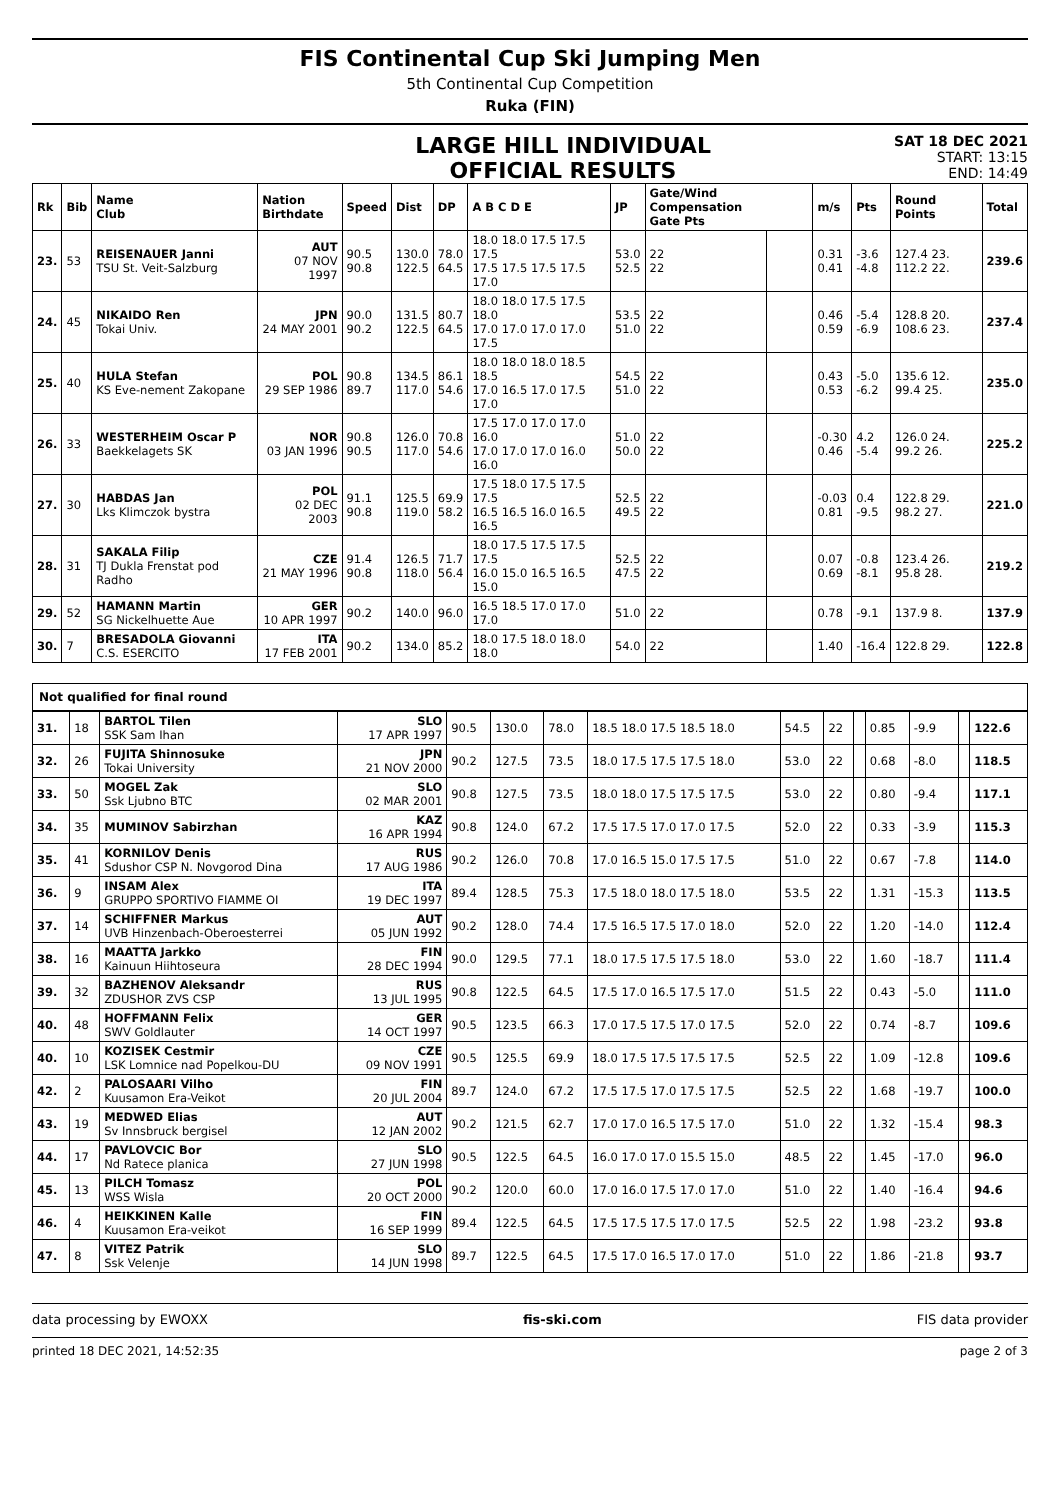FIS Continental Cup Ski Jumping Men
5th Continental Cup Competition
Ruka (FIN)
LARGE HILL INDIVIDUAL
OFFICIAL RESULTS
SAT 18 DEC 2021
START: 13:15
END: 14:49
| Rk | Bib | Name Club | Nation Birthdate | Speed | Dist | DP | A B C D E | JP | Gate/Wind Compensation Gate Pts | | m/s | Pts | Round Points | Total |
| --- | --- | --- | --- | --- | --- | --- | --- | --- | --- | --- | --- | --- | --- | --- |
| 23. | 53 | REISENAUER Janni TSU St. Veit-Salzburg | AUT 07 NOV 1997 | 90.5 90.8 | 130.0 122.5 | 78.0 64.5 | 18.0 18.0 17.5 17.5 17.5 17.5 17.5 17.5 17.5 17.0 | 53.0 52.5 | 22 22 | | 0.31 0.41 | -3.6 -4.8 | 127.4 23. 112.2 22. | 239.6 |
| 24. | 45 | NIKAIDO Ren Tokai Univ. | JPN 24 MAY 2001 | 90.0 90.2 | 131.5 122.5 | 80.7 64.5 | 18.0 18.0 17.5 17.5 18.0 17.0 17.0 17.0 17.0 17.5 | 53.5 51.0 | 22 22 | | 0.46 0.59 | -5.4 -6.9 | 128.8 20. 108.6 23. | 237.4 |
| 25. | 40 | HULA Stefan KS Eve-nement Zakopane | POL 29 SEP 1986 | 90.8 89.7 | 134.5 117.0 | 86.1 54.6 | 18.0 18.0 18.0 18.5 18.5 17.0 16.5 17.0 17.5 17.0 | 54.5 51.0 | 22 22 | | 0.43 0.53 | -5.0 -6.2 | 135.6 12. 99.4 25. | 235.0 |
| 26. | 33 | WESTERHEIM Oscar P Baekkelagets SK | NOR 03 JAN 1996 | 90.8 90.5 | 126.0 117.0 | 70.8 54.6 | 17.5 17.0 17.0 17.0 16.0 17.0 17.0 17.0 16.0 16.0 | 51.0 50.0 | 22 22 | | -0.30 0.46 | 4.2 -5.4 | 126.0 24. 99.2 26. | 225.2 |
| 27. | 30 | HABDAS Jan Lks Klimczok bystra | POL 02 DEC 2003 | 91.1 90.8 | 125.5 119.0 | 69.9 58.2 | 17.5 18.0 17.5 17.5 17.5 16.5 16.5 16.0 16.5 16.5 | 52.5 49.5 | 22 22 | | -0.03 0.81 | 0.4 -9.5 | 122.8 29. 98.2 27. | 221.0 |
| 28. | 31 | SAKALA Filip TJ Dukla Frenstat pod Radho | CZE 21 MAY 1996 | 91.4 90.8 | 126.5 118.0 | 71.7 56.4 | 18.0 17.5 17.5 17.5 17.5 16.0 15.0 16.5 16.5 15.0 | 52.5 47.5 | 22 22 | | 0.07 0.69 | -0.8 -8.1 | 123.4 26. 95.8 28. | 219.2 |
| 29. | 52 | HAMANN Martin SG Nickelhuette Aue | GER 10 APR 1997 | 90.2 | 140.0 | 96.0 | 16.5 18.5 17.0 17.0 17.0 | 51.0 | 22 | | 0.78 | -9.1 | 137.9 8. | 137.9 |
| 30. | 7 | BRESADOLA Giovanni C.S. ESERCITO | ITA 17 FEB 2001 | 90.2 | 134.0 | 85.2 | 18.0 17.5 18.0 18.0 18.0 | 54.0 | 22 | | 1.40 | -16.4 | 122.8 29. | 122.8 |
Not qualified for final round
| 31. | 18 | BARTOL Tilen SSK Sam Ihan | SLO 17 APR 1997 | 90.5 | 130.0 | 78.0 | 18.5 18.0 17.5 18.5 18.0 | 54.5 | 22 | | 0.85 | -9.9 | | 122.6 |
| 32. | 26 | FUJITA Shinnosuke Tokai University | JPN 21 NOV 2000 | 90.2 | 127.5 | 73.5 | 18.0 17.5 17.5 17.5 18.0 | 53.0 | 22 | | 0.68 | -8.0 | | 118.5 |
| 33. | 50 | MOGEL Zak Ssk Ljubno BTC | SLO 02 MAR 2001 | 90.8 | 127.5 | 73.5 | 18.0 18.0 17.5 17.5 17.5 | 53.0 | 22 | | 0.80 | -9.4 | | 117.1 |
| 34. | 35 | MUMINOV Sabirzhan | KAZ 16 APR 1994 | 90.8 | 124.0 | 67.2 | 17.5 17.5 17.0 17.0 17.5 | 52.0 | 22 | | 0.33 | -3.9 | | 115.3 |
| 35. | 41 | KORNILOV Denis Sdushor CSP N. Novgorod Dina | RUS 17 AUG 1986 | 90.2 | 126.0 | 70.8 | 17.0 16.5 15.0 17.5 17.5 | 51.0 | 22 | | 0.67 | -7.8 | | 114.0 |
| 36. | 9 | INSAM Alex GRUPPO SPORTIVO FIAMME OI | ITA 19 DEC 1997 | 89.4 | 128.5 | 75.3 | 17.5 18.0 18.0 17.5 18.0 | 53.5 | 22 | | 1.31 | -15.3 | | 113.5 |
| 37. | 14 | SCHIFFNER Markus UVB Hinzenbach-Oberoesterrei | AUT 05 JUN 1992 | 90.2 | 128.0 | 74.4 | 17.5 16.5 17.5 17.0 18.0 | 52.0 | 22 | | 1.20 | -14.0 | | 112.4 |
| 38. | 16 | MAATTA Jarkko Kainuun Hiihtoseura | FIN 28 DEC 1994 | 90.0 | 129.5 | 77.1 | 18.0 17.5 17.5 17.5 18.0 | 53.0 | 22 | | 1.60 | -18.7 | | 111.4 |
| 39. | 32 | BAZHENOV Aleksandr ZDUSHOR ZVS CSP | RUS 13 JUL 1995 | 90.8 | 122.5 | 64.5 | 17.5 17.0 16.5 17.5 17.0 | 51.5 | 22 | | 0.43 | -5.0 | | 111.0 |
| 40. | 48 | HOFFMANN Felix SWV Goldlauter | GER 14 OCT 1997 | 90.5 | 123.5 | 66.3 | 17.0 17.5 17.5 17.0 17.5 | 52.0 | 22 | | 0.74 | -8.7 | | 109.6 |
| 40. | 10 | KOZISEK Cestmir LSK Lomnice nad Popelkou-DU | CZE 09 NOV 1991 | 90.5 | 125.5 | 69.9 | 18.0 17.5 17.5 17.5 17.5 | 52.5 | 22 | | 1.09 | -12.8 | | 109.6 |
| 42. | 2 | PALOSAARI Vilho Kuusamon Era-Veikot | FIN 20 JUL 2004 | 89.7 | 124.0 | 67.2 | 17.5 17.5 17.0 17.5 17.5 | 52.5 | 22 | | 1.68 | -19.7 | | 100.0 |
| 43. | 19 | MEDWED Elias Sv Innsbruck bergisel | AUT 12 JAN 2002 | 90.2 | 121.5 | 62.7 | 17.0 17.0 16.5 17.5 17.0 | 51.0 | 22 | | 1.32 | -15.4 | | 98.3 |
| 44. | 17 | PAVLOVCIC Bor Nd Ratece planica | SLO 27 JUN 1998 | 90.5 | 122.5 | 64.5 | 16.0 17.0 17.0 15.5 15.0 | 48.5 | 22 | | 1.45 | -17.0 | | 96.0 |
| 45. | 13 | PILCH Tomasz WSS Wisla | POL 20 OCT 2000 | 90.2 | 120.0 | 60.0 | 17.0 16.0 17.5 17.0 17.0 | 51.0 | 22 | | 1.40 | -16.4 | | 94.6 |
| 46. | 4 | HEIKKINEN Kalle Kuusamon Era-veikot | FIN 16 SEP 1999 | 89.4 | 122.5 | 64.5 | 17.5 17.5 17.5 17.0 17.5 | 52.5 | 22 | | 1.98 | -23.2 | | 93.8 |
| 47. | 8 | VITEZ Patrik Ssk Velenje | SLO 14 JUN 1998 | 89.7 | 122.5 | 64.5 | 17.5 17.0 16.5 17.0 17.0 | 51.0 | 22 | | 1.86 | -21.8 | | 93.7 |
data processing by EWOXX fis-ski.com FIS data provider
printed 18 DEC 2021, 14:52:35 page 2 of 3